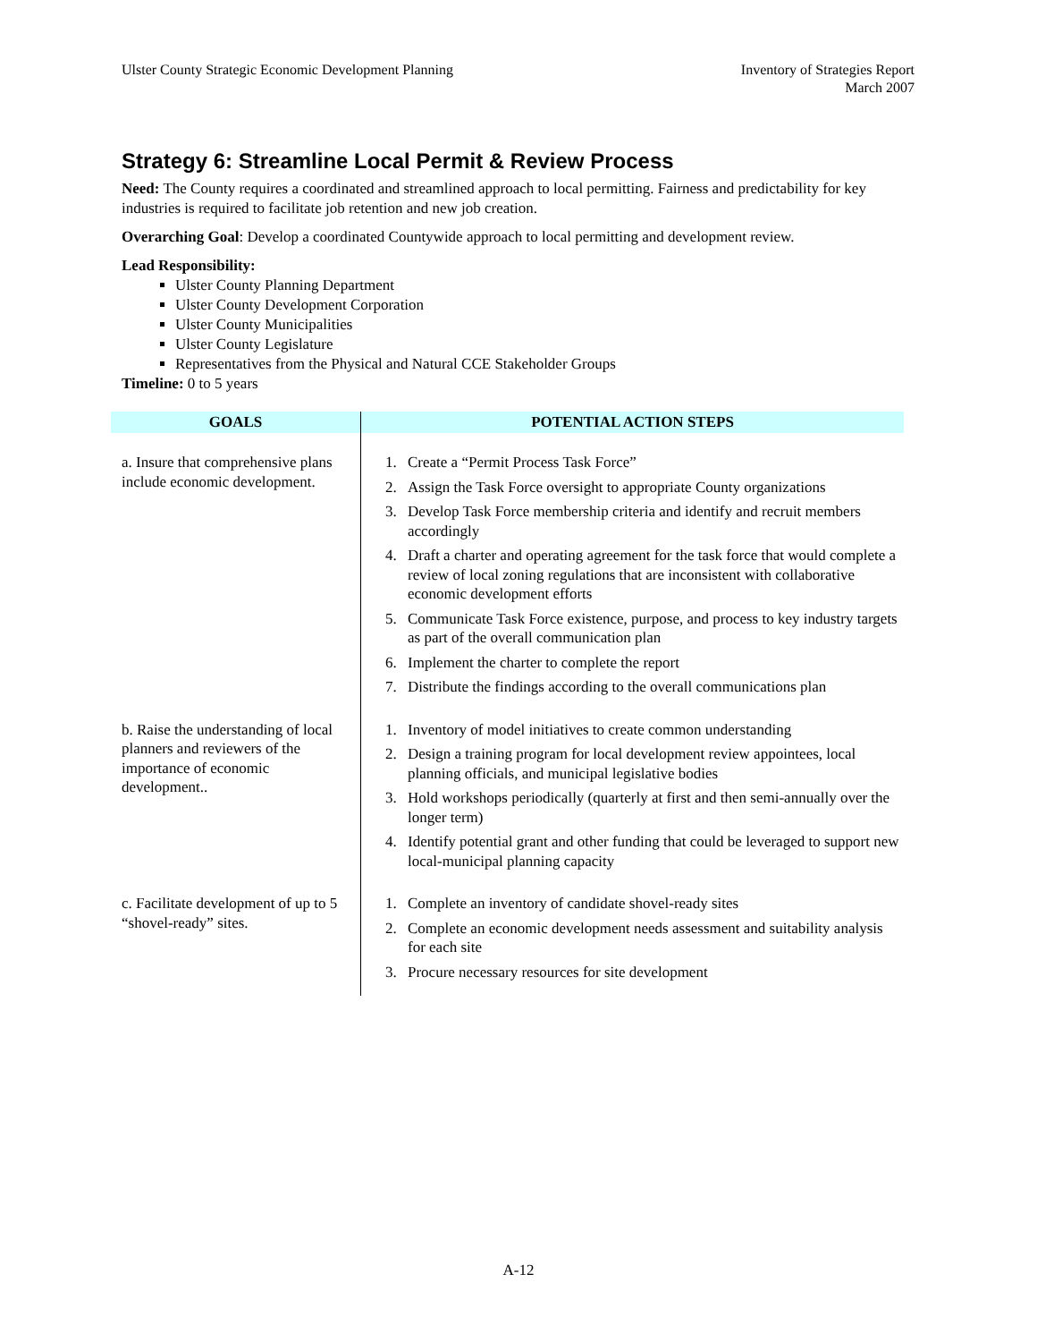Ulster County Strategic Economic Development Planning
Inventory of Strategies Report
March 2007
Strategy 6: Streamline Local Permit & Review Process
Need: The County requires a coordinated and streamlined approach to local permitting. Fairness and predictability for key industries is required to facilitate job retention and new job creation.
Overarching Goal: Develop a coordinated Countywide approach to local permitting and development review.
Lead Responsibility:
Ulster County Planning Department
Ulster County Development Corporation
Ulster County Municipalities
Ulster County Legislature
Representatives from the Physical and Natural CCE Stakeholder Groups
Timeline: 0 to 5 years
| GOALS | POTENTIAL ACTION STEPS |
| --- | --- |
| a. Insure that comprehensive plans include economic development. | 1. Create a “Permit Process Task Force” 2. Assign the Task Force oversight to appropriate County organizations 3. Develop Task Force membership criteria and identify and recruit members accordingly 4. Draft a charter and operating agreement for the task force that would complete a review of local zoning regulations that are inconsistent with collaborative economic development efforts 5. Communicate Task Force existence, purpose, and process to key industry targets as part of the overall communication plan 6. Implement the charter to complete the report 7. Distribute the findings according to the overall communications plan |
| b. Raise the understanding of local planners and reviewers of the importance of economic development.. | 1. Inventory of model initiatives to create common understanding 2. Design a training program for local development review appointees, local planning officials, and municipal legislative bodies 3. Hold workshops periodically (quarterly at first and then semi-annually over the longer term) 4. Identify potential grant and other funding that could be leveraged to support new local-municipal planning capacity |
| c. Facilitate development of up to 5 “shovel-ready” sites. | 1. Complete an inventory of candidate shovel-ready sites 2. Complete an economic development needs assessment and suitability analysis for each site 3. Procure necessary resources for site development |
A-12